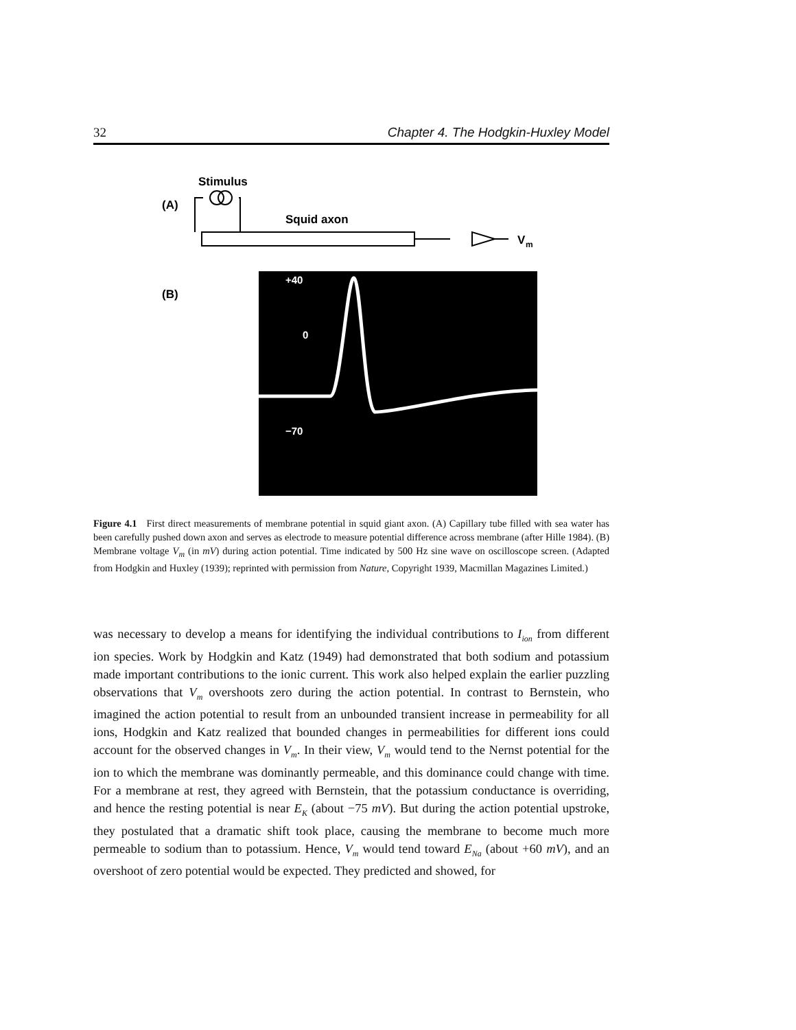32 Chapter 4. The Hodgkin-Huxley Model
Stimulus
(A)
Squid axon
V
m
(B)
+40
0
−70
Figure 4.1 First direct measurements of membrane potential in squid giant axon. (A) Capillary tube filled with sea water has been carefully pushed down axon and serves as electrode to measure potential difference across membrane (after Hille 1984). (B) Membrane voltage V<sub>m</sub> (in mV) during action potential. Time indicated by 500 Hz sine wave on oscilloscope screen. (Adapted from Hodgkin and Huxley (1939); reprinted with permission from Nature, Copyright 1939, Macmillan Magazines Limited.)
was necessary to develop a means for identifying the individual contributions to I<sub>ion</sub> from different ion species. Work by Hodgkin and Katz (1949) had demonstrated that both sodium and potassium made important contributions to the ionic current. This work also helped explain the earlier puzzling observations that V<sub>m</sub> overshoots zero during the action potential. In contrast to Bernstein, who imagined the action potential to result from an unbounded transient increase in permeability for all ions, Hodgkin and Katz realized that bounded changes in permeabilities for different ions could account for the observed changes in V<sub>m</sub>. In their view, V<sub>m</sub> would tend to the Nernst potential for the ion to which the membrane was dominantly permeable, and this dominance could change with time. For a membrane at rest, they agreed with Bernstein, that the potassium conductance is overriding, and hence the resting potential is near E<sub>K</sub> (about −75 mV). But during the action potential upstroke, they postulated that a dramatic shift took place, causing the membrane to become much more permeable to sodium than to potassium. Hence, V<sub>m</sub> would tend toward E<sub>Na</sub> (about +60 mV), and an overshoot of zero potential would be expected. They predicted and showed, for